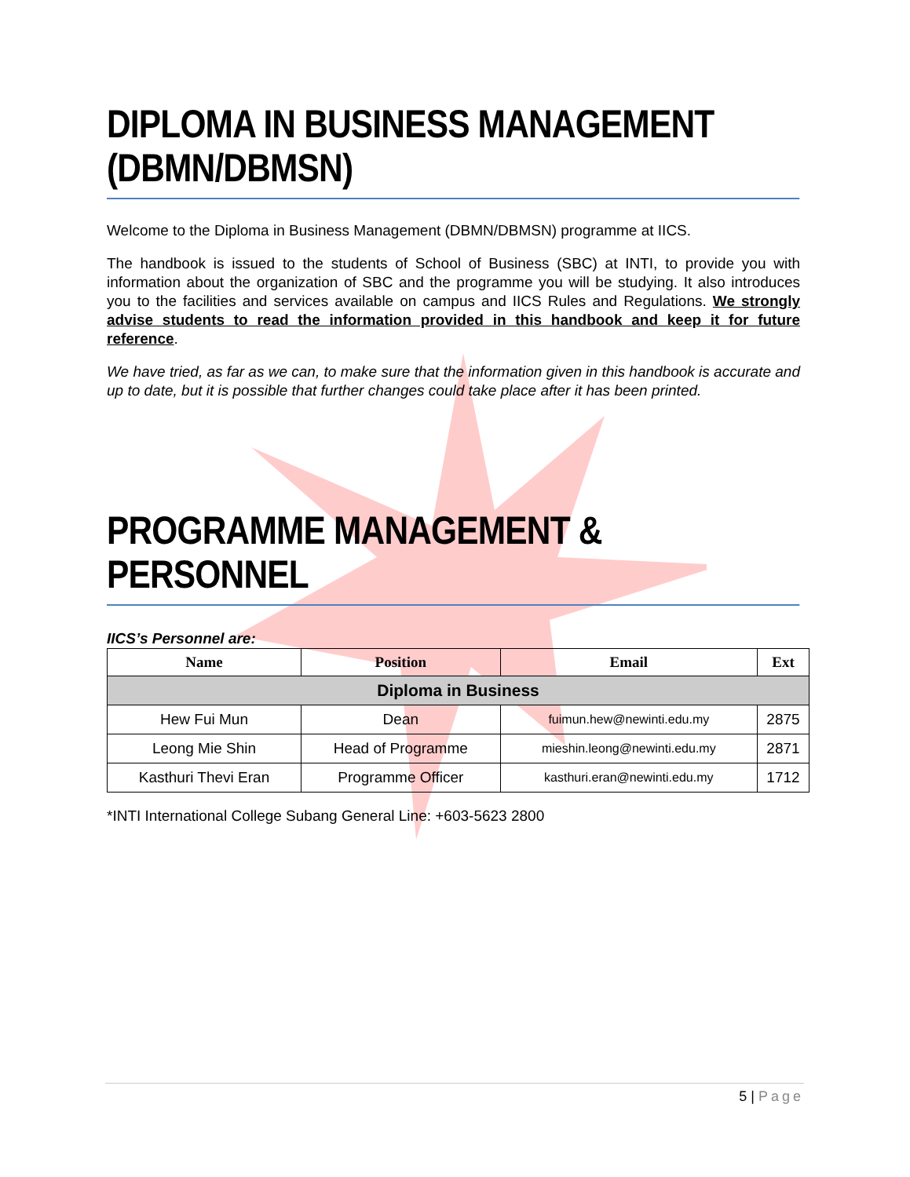DIPLOMA IN BUSINESS MANAGEMENT (DBMN/DBMSN)
Welcome to the Diploma in Business Management (DBMN/DBMSN) programme at IICS.
The handbook is issued to the students of School of Business (SBC) at INTI, to provide you with information about the organization of SBC and the programme you will be studying. It also introduces you to the facilities and services available on campus and IICS Rules and Regulations. We strongly advise students to read the information provided in this handbook and keep it for future reference.
We have tried, as far as we can, to make sure that the information given in this handbook is accurate and up to date, but it is possible that further changes could take place after it has been printed.
PROGRAMME MANAGEMENT & PERSONNEL
IICS’s Personnel are:
| Name | Position | Email | Ext |
| --- | --- | --- | --- |
| Diploma in Business | | | |
| Hew Fui Mun | Dean | fuimun.hew@newinti.edu.my | 2875 |
| Leong Mie Shin | Head of Programme | mieshin.leong@newinti.edu.my | 2871 |
| Kasthuri Thevi Eran | Programme Officer | kasthuri.eran@newinti.edu.my | 1712 |
*INTI International College Subang General Line: +603-5623 2800
5 | Page